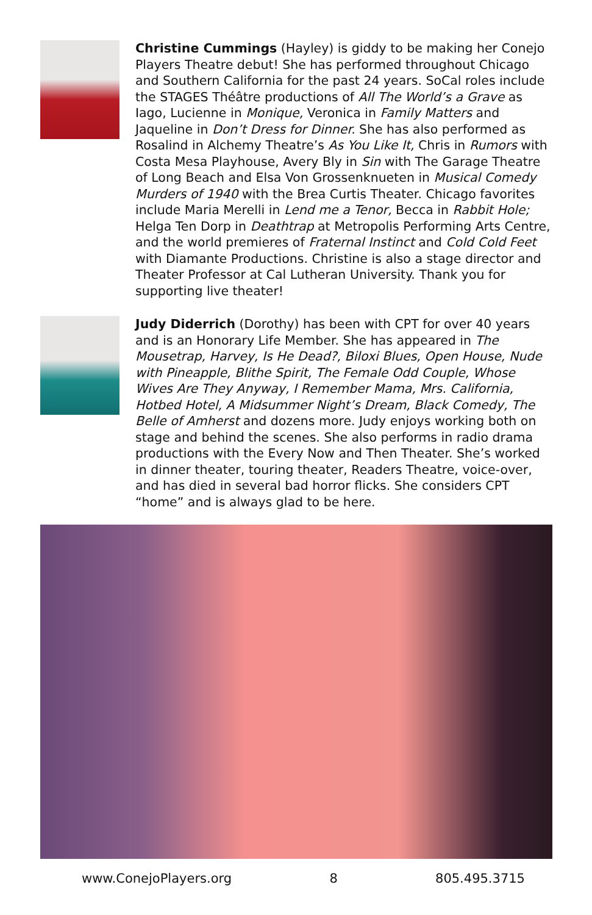Christine Cummings (Hayley) is giddy to be making her Conejo Players Theatre debut! She has performed throughout Chicago and Southern California for the past 24 years. SoCal roles include the STAGES Théâtre productions of All The World’s a Grave as Iago, Lucienne in Monique, Veronica in Family Matters and Jaqueline in Don’t Dress for Dinner. She has also performed as Rosalind in Alchemy Theatre’s As You Like It, Chris in Rumors with Costa Mesa Playhouse, Avery Bly in Sin with The Garage Theatre of Long Beach and Elsa Von Grossenknueten in Musical Comedy Murders of 1940 with the Brea Curtis Theater. Chicago favorites include Maria Merelli in Lend me a Tenor, Becca in Rabbit Hole; Helga Ten Dorp in Deathtrap at Metropolis Performing Arts Centre, and the world premieres of Fraternal Instinct and Cold Cold Feet with Diamante Productions. Christine is also a stage director and Theater Professor at Cal Lutheran University. Thank you for supporting live theater!
Judy Diderrich (Dorothy) has been with CPT for over 40 years and is an Honorary Life Member. She has appeared in The Mousetrap, Harvey, Is He Dead?, Biloxi Blues, Open House, Nude with Pineapple, Blithe Spirit, The Female Odd Couple, Whose Wives Are They Anyway, I Remember Mama, Mrs. California, Hotbed Hotel, A Midsummer Night’s Dream, Black Comedy, The Belle of Amherst and dozens more. Judy enjoys working both on stage and behind the scenes. She also performs in radio drama productions with the Every Now and Then Theater. She’s worked in dinner theater, touring theater, Readers Theatre, voice-over, and has died in several bad horror flicks. She considers CPT “home” and is always glad to be here.
www.ConejoPlayers.org 8 805.495.3715